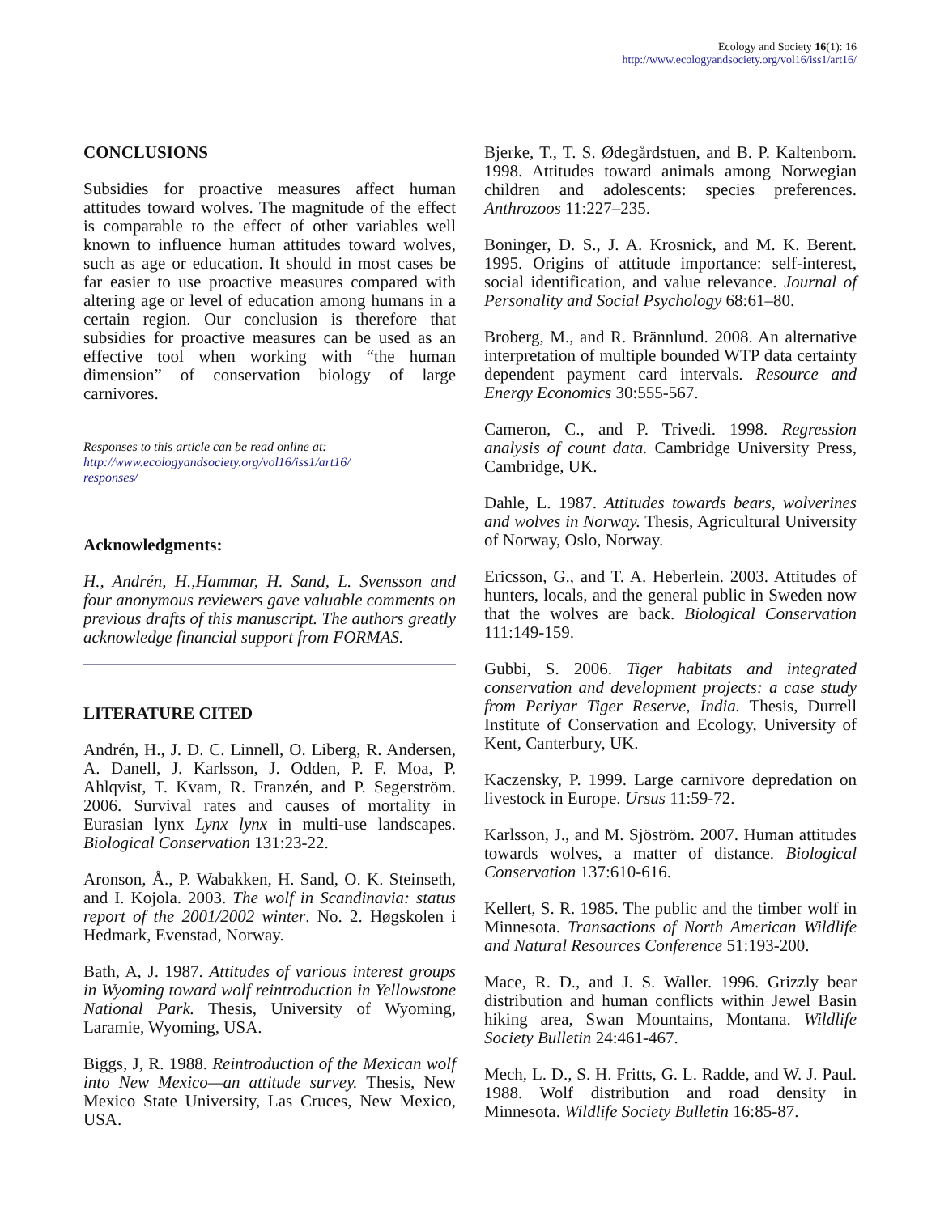Ecology and Society 16(1): 16
http://www.ecologyandsociety.org/vol16/iss1/art16/
CONCLUSIONS
Subsidies for proactive measures affect human attitudes toward wolves. The magnitude of the effect is comparable to the effect of other variables well known to influence human attitudes toward wolves, such as age or education. It should in most cases be far easier to use proactive measures compared with altering age or level of education among humans in a certain region. Our conclusion is therefore that subsidies for proactive measures can be used as an effective tool when working with “the human dimension” of conservation biology of large carnivores.
Responses to this article can be read online at:
http://www.ecologyandsociety.org/vol16/iss1/art16/
responses/
Acknowledgments:
H., Andrén, H.,Hammar, H. Sand, L. Svensson and four anonymous reviewers gave valuable comments on previous drafts of this manuscript. The authors greatly acknowledge financial support from FORMAS.
LITERATURE CITED
Andrén, H., J. D. C. Linnell, O. Liberg, R. Andersen, A. Danell, J. Karlsson, J. Odden, P. F. Moa, P. Ahlqvist, T. Kvam, R. Franzén, and P. Segerström. 2006. Survival rates and causes of mortality in Eurasian lynx Lynx lynx in multi-use landscapes. Biological Conservation 131:23-22.
Aronson, Å., P. Wabakken, H. Sand, O. K. Steinseth, and I. Kojola. 2003. The wolf in Scandinavia: status report of the 2001/2002 winter. No. 2. Høgskolen i Hedmark, Evenstad, Norway.
Bath, A, J. 1987. Attitudes of various interest groups in Wyoming toward wolf reintroduction in Yellowstone National Park. Thesis, University of Wyoming, Laramie, Wyoming, USA.
Biggs, J, R. 1988. Reintroduction of the Mexican wolf into New Mexico—an attitude survey. Thesis, New Mexico State University, Las Cruces, New Mexico, USA.
Bjerke, T., T. S. Ødegårdstuen, and B. P. Kaltenborn. 1998. Attitudes toward animals among Norwegian children and adolescents: species preferences. Anthrozoos 11:227–235.
Boninger, D. S., J. A. Krosnick, and M. K. Berent. 1995. Origins of attitude importance: self-interest, social identification, and value relevance. Journal of Personality and Social Psychology 68:61–80.
Broberg, M., and R. Brännlund. 2008. An alternative interpretation of multiple bounded WTP data certainty dependent payment card intervals. Resource and Energy Economics 30:555-567.
Cameron, C., and P. Trivedi. 1998. Regression analysis of count data. Cambridge University Press, Cambridge, UK.
Dahle, L. 1987. Attitudes towards bears, wolverines and wolves in Norway. Thesis, Agricultural University of Norway, Oslo, Norway.
Ericsson, G., and T. A. Heberlein. 2003. Attitudes of hunters, locals, and the general public in Sweden now that the wolves are back. Biological Conservation 111:149-159.
Gubbi, S. 2006. Tiger habitats and integrated conservation and development projects: a case study from Periyar Tiger Reserve, India. Thesis, Durrell Institute of Conservation and Ecology, University of Kent, Canterbury, UK.
Kaczensky, P. 1999. Large carnivore depredation on livestock in Europe. Ursus 11:59-72.
Karlsson, J., and M. Sjöström. 2007. Human attitudes towards wolves, a matter of distance. Biological Conservation 137:610-616.
Kellert, S. R. 1985. The public and the timber wolf in Minnesota. Transactions of North American Wildlife and Natural Resources Conference 51:193-200.
Mace, R. D., and J. S. Waller. 1996. Grizzly bear distribution and human conflicts within Jewel Basin hiking area, Swan Mountains, Montana. Wildlife Society Bulletin 24:461-467.
Mech, L. D., S. H. Fritts, G. L. Radde, and W. J. Paul. 1988. Wolf distribution and road density in Minnesota. Wildlife Society Bulletin 16:85-87.